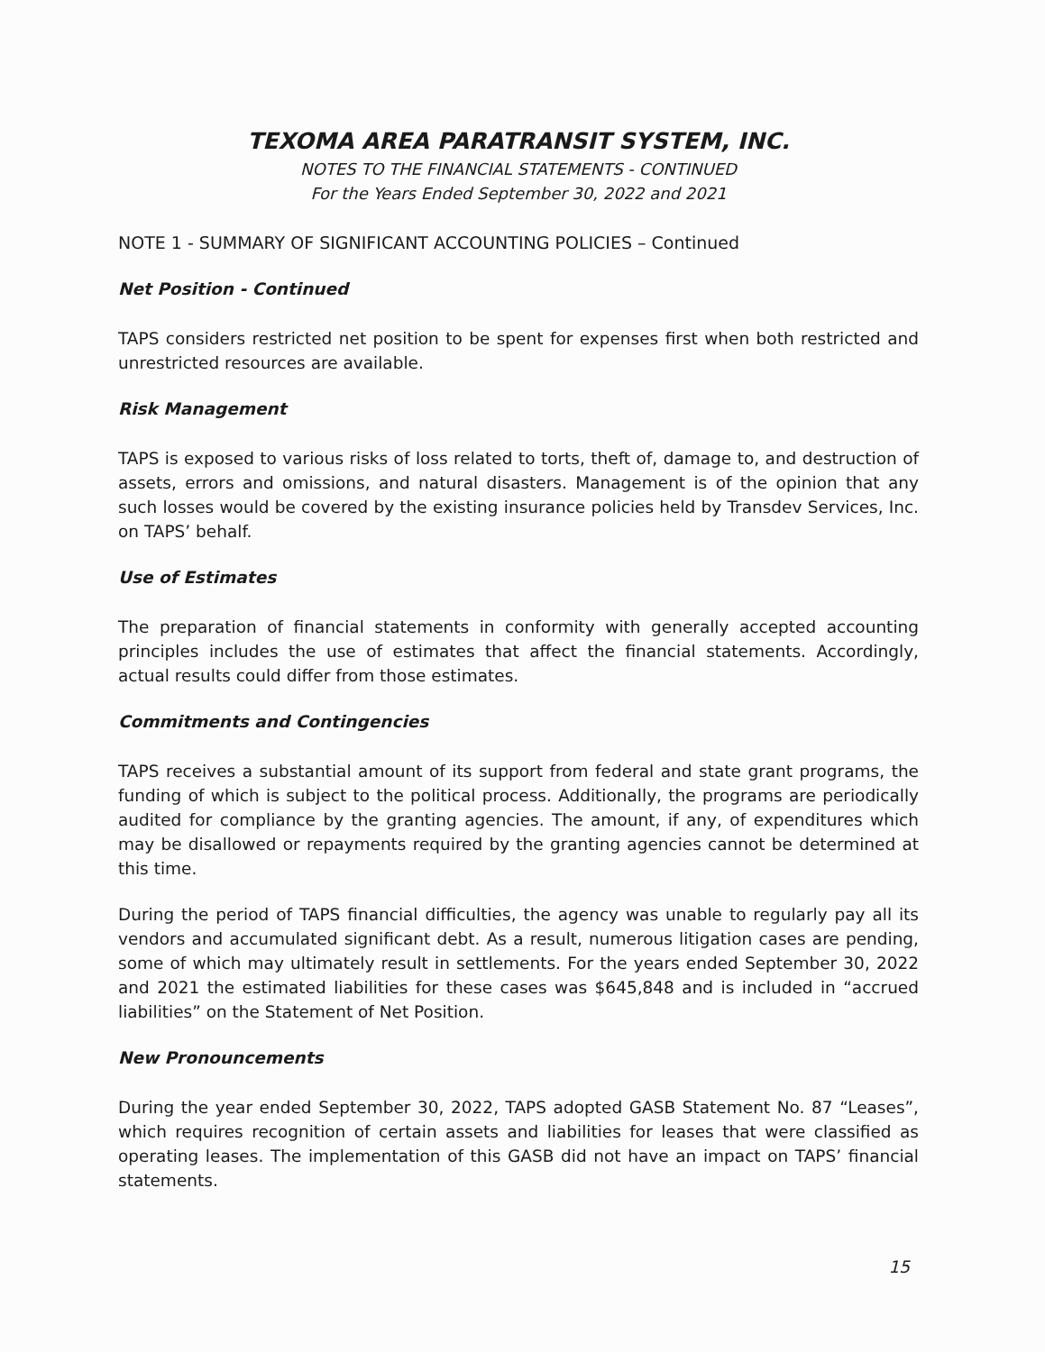TEXOMA AREA PARATRANSIT SYSTEM, INC.
NOTES TO THE FINANCIAL STATEMENTS - CONTINUED
For the Years Ended September 30, 2022 and 2021
NOTE 1 - SUMMARY OF SIGNIFICANT ACCOUNTING POLICIES – Continued
Net Position - Continued
TAPS considers restricted net position to be spent for expenses first when both restricted and unrestricted resources are available.
Risk Management
TAPS is exposed to various risks of loss related to torts, theft of, damage to, and destruction of assets, errors and omissions, and natural disasters. Management is of the opinion that any such losses would be covered by the existing insurance policies held by Transdev Services, Inc. on TAPS’ behalf.
Use of Estimates
The preparation of financial statements in conformity with generally accepted accounting principles includes the use of estimates that affect the financial statements. Accordingly, actual results could differ from those estimates.
Commitments and Contingencies
TAPS receives a substantial amount of its support from federal and state grant programs, the funding of which is subject to the political process. Additionally, the programs are periodically audited for compliance by the granting agencies. The amount, if any, of expenditures which may be disallowed or repayments required by the granting agencies cannot be determined at this time.
During the period of TAPS financial difficulties, the agency was unable to regularly pay all its vendors and accumulated significant debt. As a result, numerous litigation cases are pending, some of which may ultimately result in settlements. For the years ended September 30, 2022 and 2021 the estimated liabilities for these cases was $645,848 and is included in “accrued liabilities” on the Statement of Net Position.
New Pronouncements
During the year ended September 30, 2022, TAPS adopted GASB Statement No. 87 “Leases”, which requires recognition of certain assets and liabilities for leases that were classified as operating leases. The implementation of this GASB did not have an impact on TAPS’ financial statements.
15